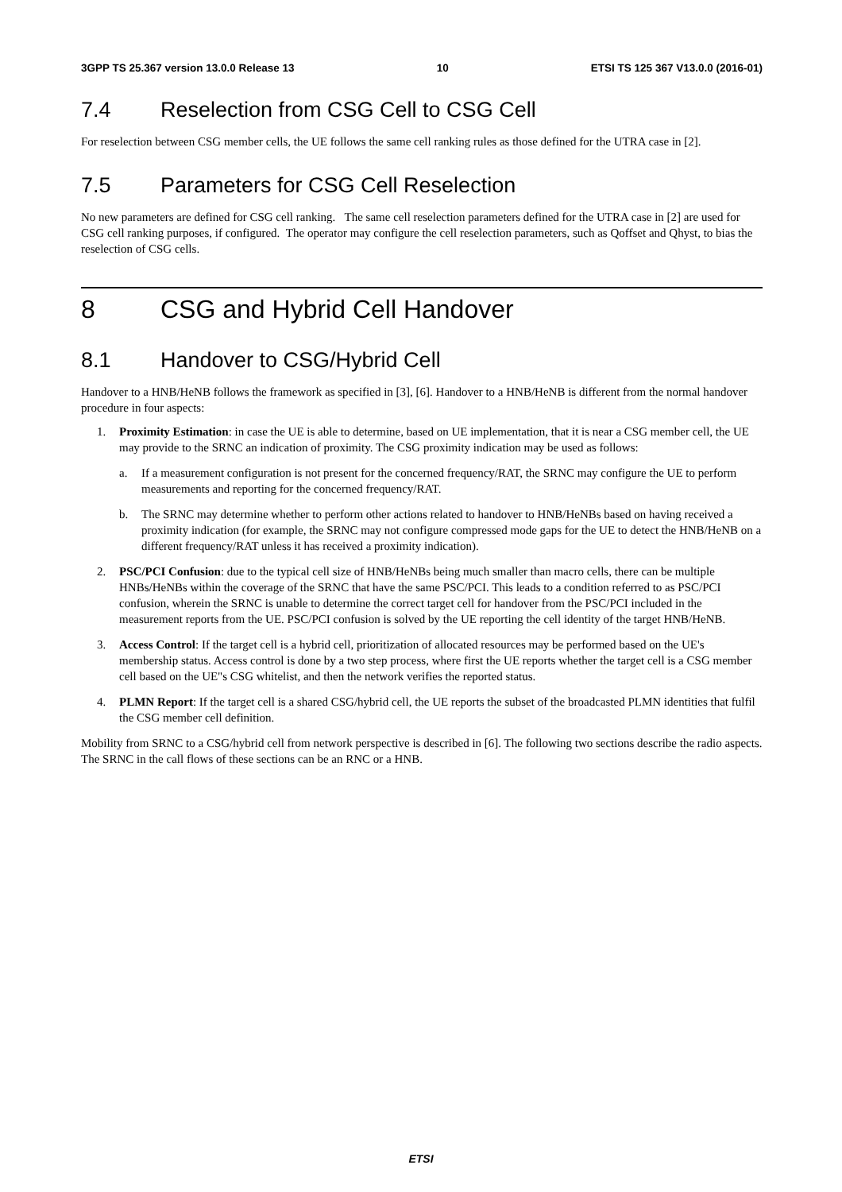3GPP TS 25.367 version 13.0.0 Release 13 10 ETSI TS 125 367 V13.0.0 (2016-01)
7.4 Reselection from CSG Cell to CSG Cell
For reselection between CSG member cells, the UE follows the same cell ranking rules as those defined for the UTRA case in [2].
7.5 Parameters for CSG Cell Reselection
No new parameters are defined for CSG cell ranking. The same cell reselection parameters defined for the UTRA case in [2] are used for CSG cell ranking purposes, if configured. The operator may configure the cell reselection parameters, such as Qoffset and Qhyst, to bias the reselection of CSG cells.
8 CSG and Hybrid Cell Handover
8.1 Handover to CSG/Hybrid Cell
Handover to a HNB/HeNB follows the framework as specified in [3], [6]. Handover to a HNB/HeNB is different from the normal handover procedure in four aspects:
1. Proximity Estimation: in case the UE is able to determine, based on UE implementation, that it is near a CSG member cell, the UE may provide to the SRNC an indication of proximity. The CSG proximity indication may be used as follows:
a. If a measurement configuration is not present for the concerned frequency/RAT, the SRNC may configure the UE to perform measurements and reporting for the concerned frequency/RAT.
b. The SRNC may determine whether to perform other actions related to handover to HNB/HeNBs based on having received a proximity indication (for example, the SRNC may not configure compressed mode gaps for the UE to detect the HNB/HeNB on a different frequency/RAT unless it has received a proximity indication).
2. PSC/PCI Confusion: due to the typical cell size of HNB/HeNBs being much smaller than macro cells, there can be multiple HNBs/HeNBs within the coverage of the SRNC that have the same PSC/PCI. This leads to a condition referred to as PSC/PCI confusion, wherein the SRNC is unable to determine the correct target cell for handover from the PSC/PCI included in the measurement reports from the UE. PSC/PCI confusion is solved by the UE reporting the cell identity of the target HNB/HeNB.
3. Access Control: If the target cell is a hybrid cell, prioritization of allocated resources may be performed based on the UE's membership status. Access control is done by a two step process, where first the UE reports whether the target cell is a CSG member cell based on the UE"s CSG whitelist, and then the network verifies the reported status.
4. PLMN Report: If the target cell is a shared CSG/hybrid cell, the UE reports the subset of the broadcasted PLMN identities that fulfil the CSG member cell definition.
Mobility from SRNC to a CSG/hybrid cell from network perspective is described in [6]. The following two sections describe the radio aspects. The SRNC in the call flows of these sections can be an RNC or a HNB.
ETSI